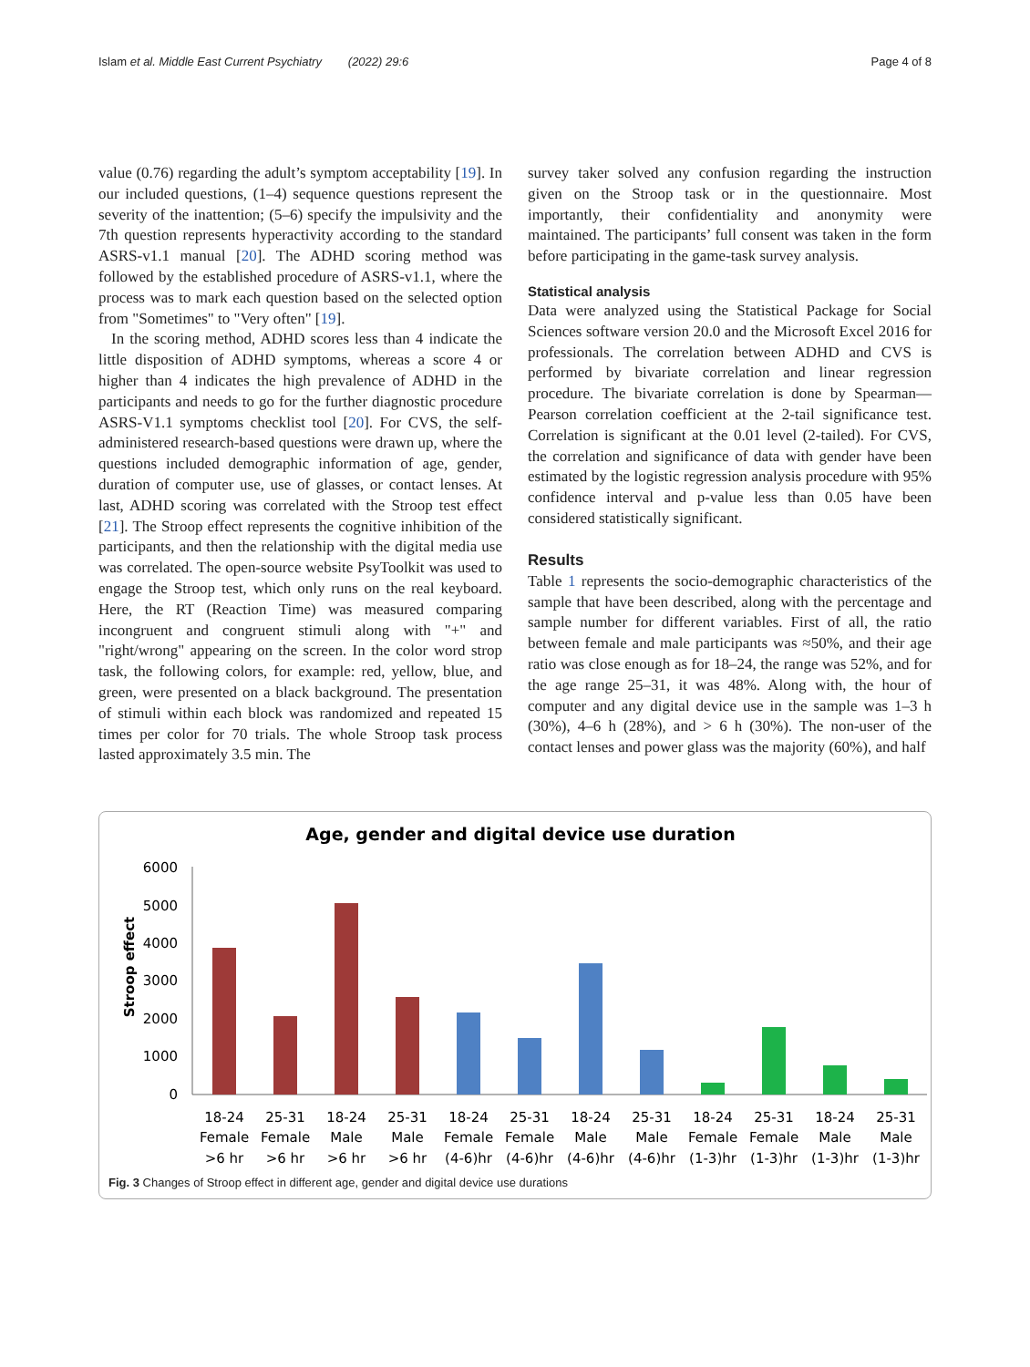Islam et al. Middle East Current Psychiatry (2022) 29:6 Page 4 of 8
value (0.76) regarding the adult’s symptom acceptability [19]. In our included questions, (1–4) sequence questions represent the severity of the inattention; (5–6) specify the impulsivity and the 7th question represents hyperactivity according to the standard ASRS-v1.1 manual [20]. The ADHD scoring method was followed by the established procedure of ASRS-v1.1, where the process was to mark each question based on the selected option from "Sometimes" to "Very often" [19].
In the scoring method, ADHD scores less than 4 indicate the little disposition of ADHD symptoms, whereas a score 4 or higher than 4 indicates the high prevalence of ADHD in the participants and needs to go for the further diagnostic procedure ASRS-V1.1 symptoms checklist tool [20]. For CVS, the self-administered research-based questions were drawn up, where the questions included demographic information of age, gender, duration of computer use, use of glasses, or contact lenses. At last, ADHD scoring was correlated with the Stroop test effect [21]. The Stroop effect represents the cognitive inhibition of the participants, and then the relationship with the digital media use was correlated. The open-source website PsyToolkit was used to engage the Stroop test, which only runs on the real keyboard. Here, the RT (Reaction Time) was measured comparing incongruent and congruent stimuli along with "+" and "right/wrong" appearing on the screen. In the color word strop task, the following colors, for example: red, yellow, blue, and green, were presented on a black background. The presentation of stimuli within each block was randomized and repeated 15 times per color for 70 trials. The whole Stroop task process lasted approximately 3.5 min. The
survey taker solved any confusion regarding the instruction given on the Stroop task or in the questionnaire. Most importantly, their confidentiality and anonymity were maintained. The participants’ full consent was taken in the form before participating in the game-task survey analysis.
Statistical analysis
Data were analyzed using the Statistical Package for Social Sciences software version 20.0 and the Microsoft Excel 2016 for professionals. The correlation between ADHD and CVS is performed by bivariate correlation and linear regression procedure. The bivariate correlation is done by Spearman—Pearson correlation coefficient at the 2-tail significance test. Correlation is significant at the 0.01 level (2-tailed). For CVS, the correlation and significance of data with gender have been estimated by the logistic regression analysis procedure with 95% confidence interval and p-value less than 0.05 have been considered statistically significant.
Results
Table 1 represents the socio-demographic characteristics of the sample that have been described, along with the percentage and sample number for different variables. First of all, the ratio between female and male participants was ≈50%, and their age ratio was close enough as for 18–24, the range was 52%, and for the age range 25–31, it was 48%. Along with, the hour of computer and any digital device use in the sample was 1–3 h (30%), 4–6 h (28%), and > 6 h (30%). The non-user of the contact lenses and power glass was the majority (60%), and half
Age, gender and digital device use duration
Stroop effect
6000
5000
4000
3000
2000
1000
0
18-24
Female
>6 hr
25-31
Female
>6 hr
18-24
Male
>6 hr
25-31
Male
>6 hr
18-24
Female
(4-6)hr
25-31
Female
(4-6)hr
18-24
Male
(4-6)hr
25-31
Male
(4-6)hr
18-24
Female
(1-3)hr
25-31
Female
(1-3)hr
18-24
Male
(1-3)hr
25-31
Male
(1-3)hr
Fig. 3 Changes of Stroop effect in different age, gender and digital device use durations